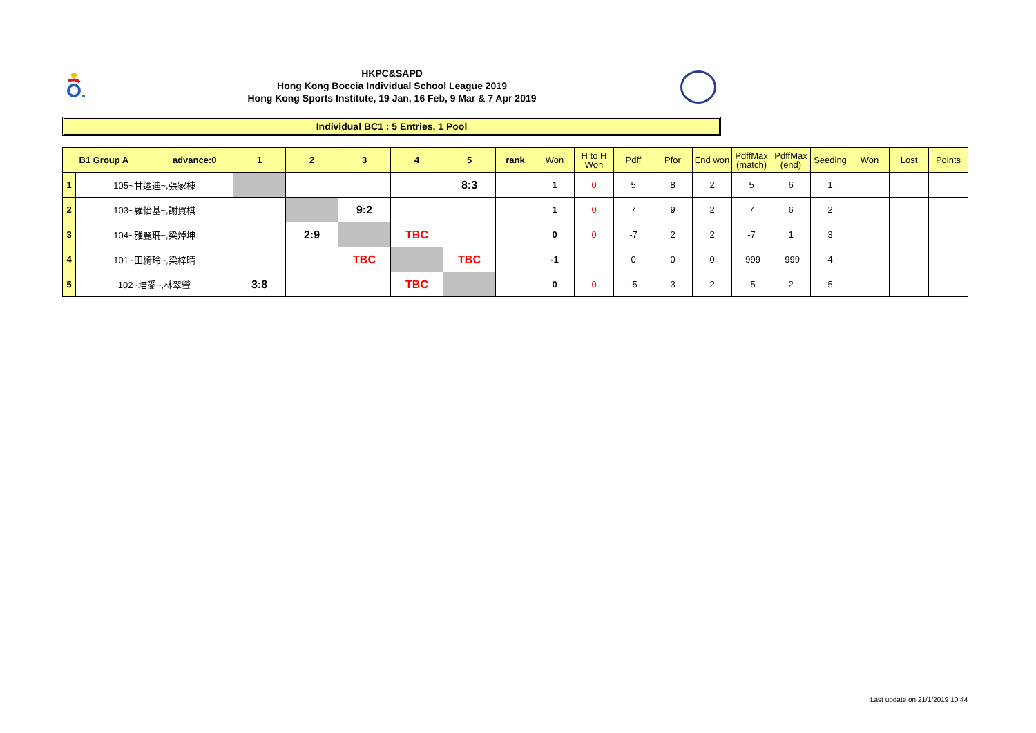HKPC&SAPD
Hong Kong Boccia Individual School League 2019
Hong Kong Sports Institute, 19 Jan, 16 Feb, 9 Mar & 7 Apr 2019
Individual BC1 : 5 Entries, 1 Pool
| B1 Group A advance:0 | | 1 | 2 | 3 | 4 | 5 | rank | Won | H to H Won | Pdff | Pfor | End won | PdffMax (match) | PdffMax (end) | Seeding | Won | Lost | Points |
| --- | --- | --- | --- | --- | --- | --- | --- | --- | --- | --- | --- | --- | --- | --- | --- | --- | --- | --- |
| 1 | 105~甘迺迪~,張家棟 | | | | | 8:3 | | 1 | 0 | 5 | 8 | 2 | 5 | 6 | 1 | | | |
| 2 | 103~羅怡基~,謝賀棋 | | | 9:2 | | | | 1 | 0 | 7 | 9 | 2 | 7 | 6 | 2 | | | |
| 3 | 104~雅麗珊~,梁焯坤 | | 2:9 | | TBC | | | 0 | 0 | -7 | 2 | 2 | -7 | 1 | 3 | | | |
| 4 | 101~田綺玲~,梁梓晴 | | | TBC | | TBC | | -1 | | 0 | 0 | 0 | -999 | -999 | 4 | | | |
| 5 | 102~培愛~,林翠螢 | 3:8 | | | TBC | | | 0 | 0 | -5 | 3 | 2 | -5 | 2 | 5 | | | |
Last update on 21/1/2019 10:44